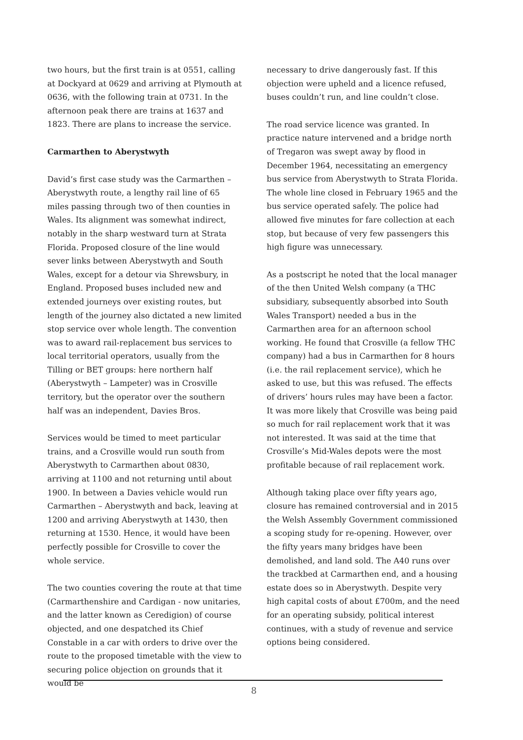two hours, but the first train is at 0551, calling at Dockyard at 0629 and arriving at Plymouth at 0636, with the following train at 0731. In the afternoon peak there are trains at 1637 and 1823. There are plans to increase the service.
Carmarthen to Aberystwyth
David’s first case study was the Carmarthen – Aberystwyth route, a lengthy rail line of 65 miles passing through two of then counties in Wales. Its alignment was somewhat indirect, notably in the sharp westward turn at Strata Florida. Proposed closure of the line would sever links between Aberystwyth and South Wales, except for a detour via Shrewsbury, in England. Proposed buses included new and extended journeys over existing routes, but length of the journey also dictated a new limited stop service over whole length. The convention was to award rail-replacement bus services to local territorial operators, usually from the Tilling or BET groups: here northern half (Aberystwyth – Lampeter) was in Crosville territory, but the operator over the southern half was an independent, Davies Bros.
Services would be timed to meet particular trains, and a Crosville would run south from Aberystwyth to Carmarthen about 0830, arriving at 1100 and not returning until about 1900. In between a Davies vehicle would run Carmarthen – Aberystwyth and back, leaving at 1200 and arriving Aberystwyth at 1430, then returning at 1530. Hence, it would have been perfectly possible for Crosville to cover the whole service.
The two counties covering the route at that time (Carmarthenshire and Cardigan - now unitaries, and the latter known as Ceredigion) of course objected, and one despatched its Chief Constable in a car with orders to drive over the route to the proposed timetable with the view to securing police objection on grounds that it would be
necessary to drive dangerously fast. If this objection were upheld and a licence refused, buses couldn’t run, and line couldn’t close.
The road service licence was granted. In practice nature intervened and a bridge north of Tregaron was swept away by flood in December 1964, necessitating an emergency bus service from Aberystwyth to Strata Florida. The whole line closed in February 1965 and the bus service operated safely. The police had allowed five minutes for fare collection at each stop, but because of very few passengers this high figure was unnecessary.
As a postscript he noted that the local manager of the then United Welsh company (a THC subsidiary, subsequently absorbed into South Wales Transport) needed a bus in the Carmarthen area for an afternoon school working. He found that Crosville (a fellow THC company) had a bus in Carmarthen for 8 hours (i.e. the rail replacement service), which he asked to use, but this was refused. The effects of drivers’ hours rules may have been a factor. It was more likely that Crosville was being paid so much for rail replacement work that it was not interested. It was said at the time that Crosville’s Mid-Wales depots were the most profitable because of rail replacement work.
Although taking place over fifty years ago, closure has remained controversial and in 2015 the Welsh Assembly Government commissioned a scoping study for re-opening. However, over the fifty years many bridges have been demolished, and land sold. The A40 runs over the trackbed at Carmarthen end, and a housing estate does so in Aberystwyth. Despite very high capital costs of about £700m, and the need for an operating subsidy, political interest continues, with a study of revenue and service options being considered.
8